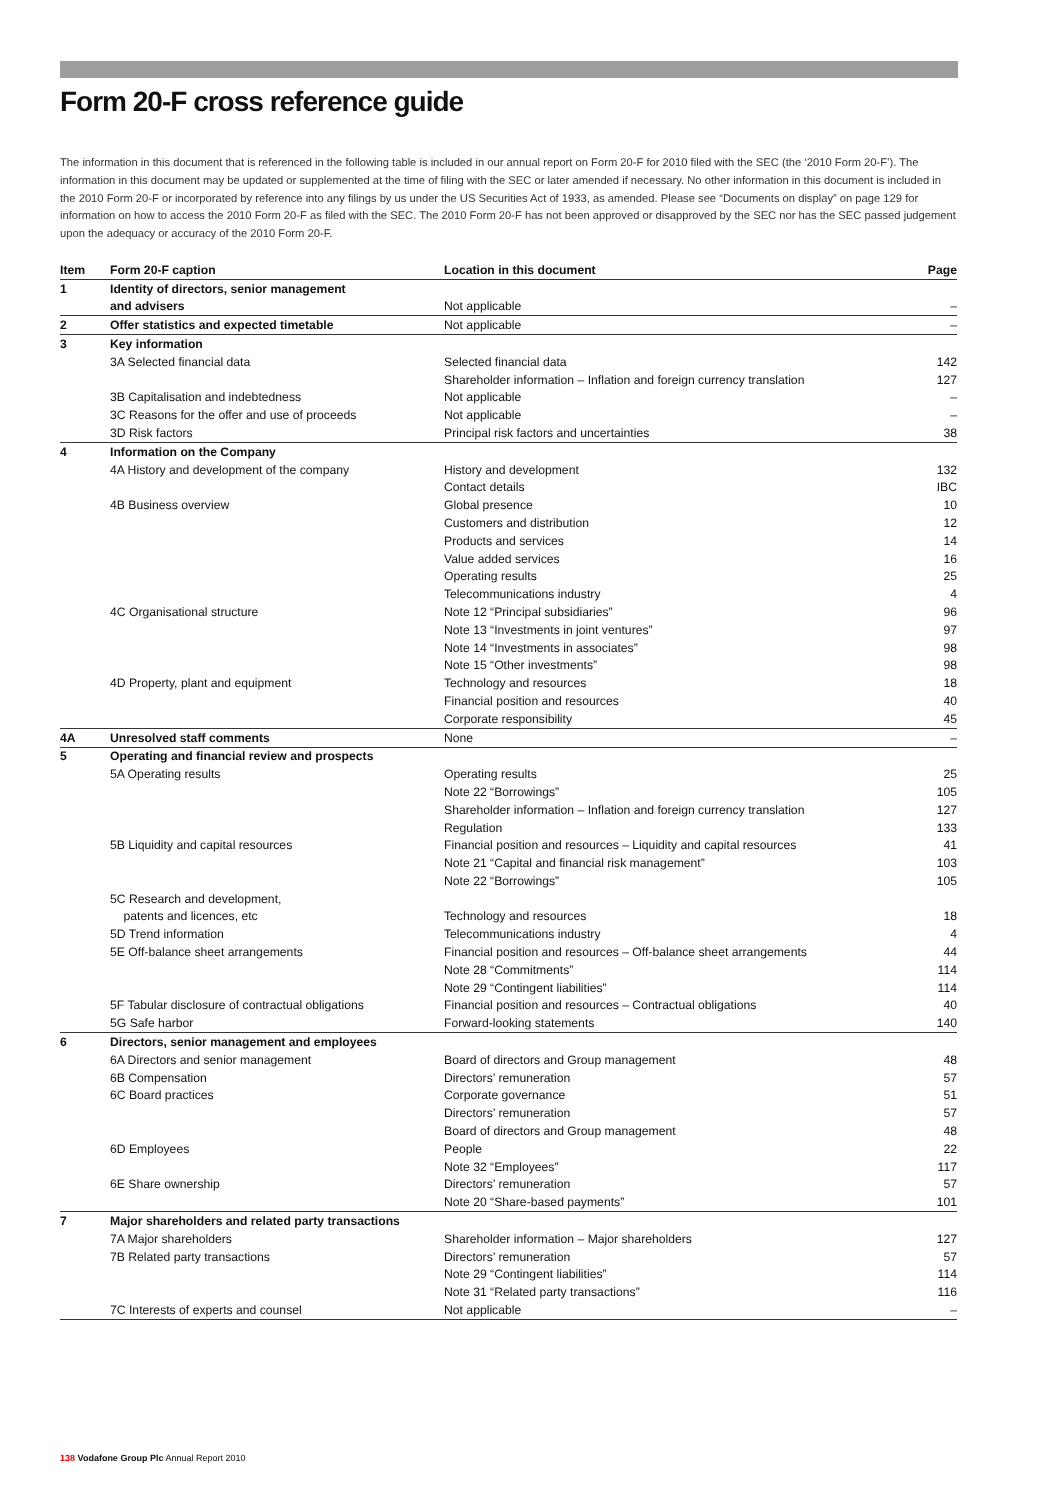Form 20-F cross reference guide
The information in this document that is referenced in the following table is included in our annual report on Form 20-F for 2010 filed with the SEC (the ‘2010 Form 20-F’). The information in this document may be updated or supplemented at the time of filing with the SEC or later amended if necessary. No other information in this document is included in the 2010 Form 20-F or incorporated by reference into any filings by us under the US Securities Act of 1933, as amended. Please see “Documents on display” on page 129 for information on how to access the 2010 Form 20-F as filed with the SEC. The 2010 Form 20-F has not been approved or disapproved by the SEC nor has the SEC passed judgement upon the adequacy or accuracy of the 2010 Form 20-F.
| Item | Form 20-F caption | Location in this document | Page |
| --- | --- | --- | --- |
| 1 | Identity of directors, senior management | | |
| | and advisers | Not applicable | – |
| 2 | Offer statistics and expected timetable | Not applicable | – |
| 3 | Key information | | |
| | 3A Selected financial data | Selected financial data | 142 |
| | | Shareholder information – Inflation and foreign currency translation | 127 |
| | 3B Capitalisation and indebtedness | Not applicable | – |
| | 3C Reasons for the offer and use of proceeds | Not applicable | – |
| | 3D Risk factors | Principal risk factors and uncertainties | 38 |
| 4 | Information on the Company | | |
| | 4A History and development of the company | History and development | 132 |
| | | Contact details | IBC |
| | 4B Business overview | Global presence | 10 |
| | | Customers and distribution | 12 |
| | | Products and services | 14 |
| | | Value added services | 16 |
| | | Operating results | 25 |
| | | Telecommunications industry | 4 |
| | 4C Organisational structure | Note 12 “Principal subsidiaries” | 96 |
| | | Note 13 “Investments in joint ventures” | 97 |
| | | Note 14 “Investments in associates” | 98 |
| | | Note 15 “Other investments” | 98 |
| | 4D Property, plant and equipment | Technology and resources | 18 |
| | | Financial position and resources | 40 |
| | | Corporate responsibility | 45 |
| 4A | Unresolved staff comments | None | – |
| 5 | Operating and financial review and prospects | | |
| | 5A Operating results | Operating results | 25 |
| | | Note 22 “Borrowings” | 105 |
| | | Shareholder information – Inflation and foreign currency translation | 127 |
| | | Regulation | 133 |
| | 5B Liquidity and capital resources | Financial position and resources – Liquidity and capital resources | 41 |
| | | Note 21 “Capital and financial risk management” | 103 |
| | | Note 22 “Borrowings” | 105 |
| | 5C Research and development, | | |
| | patents and licences, etc | Technology and resources | 18 |
| | 5D Trend information | Telecommunications industry | 4 |
| | 5E Off-balance sheet arrangements | Financial position and resources – Off-balance sheet arrangements | 44 |
| | | Note 28 “Commitments” | 114 |
| | | Note 29 “Contingent liabilities” | 114 |
| | 5F Tabular disclosure of contractual obligations | Financial position and resources – Contractual obligations | 40 |
| | 5G Safe harbor | Forward-looking statements | 140 |
| 6 | Directors, senior management and employees | | |
| | 6A Directors and senior management | Board of directors and Group management | 48 |
| | 6B Compensation | Directors’ remuneration | 57 |
| | 6C Board practices | Corporate governance | 51 |
| | | Directors’ remuneration | 57 |
| | | Board of directors and Group management | 48 |
| | 6D Employees | People | 22 |
| | | Note 32 “Employees” | 117 |
| | 6E Share ownership | Directors’ remuneration | 57 |
| | | Note 20 “Share-based payments” | 101 |
| 7 | Major shareholders and related party transactions | | |
| | 7A Major shareholders | Shareholder information – Major shareholders | 127 |
| | 7B Related party transactions | Directors’ remuneration | 57 |
| | | Note 29 “Contingent liabilities” | 114 |
| | | Note 31 “Related party transactions” | 116 |
| | 7C Interests of experts and counsel | Not applicable | – |
138 Vodafone Group Plc Annual Report 2010